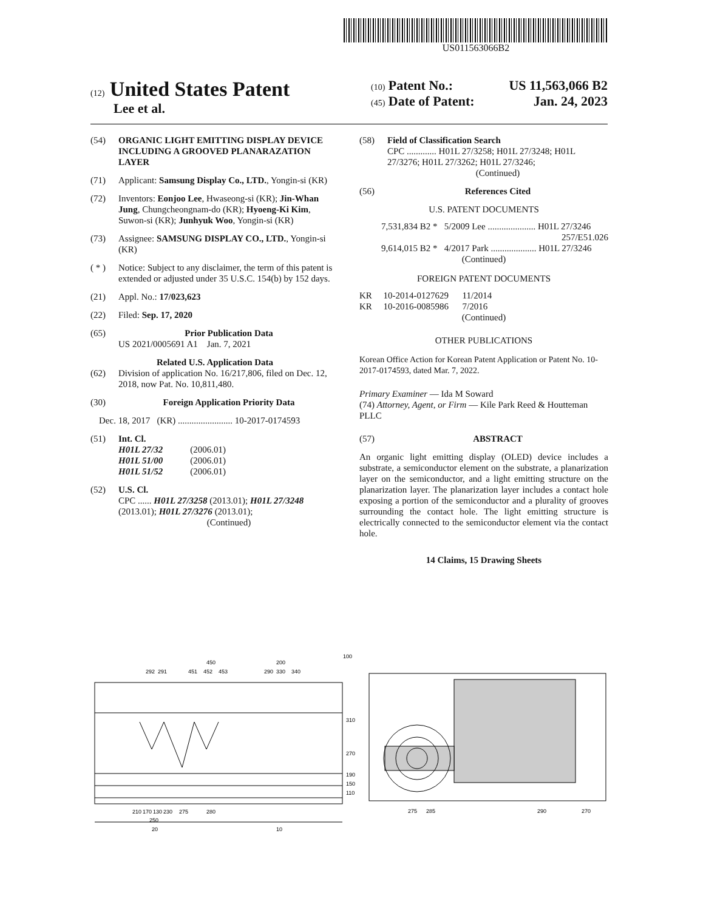US011563066B2
(12) United States Patent
Lee et al.
(10) Patent No.: US 11,563,066 B2
(45) Date of Patent: Jan. 24, 2023
(54) ORGANIC LIGHT EMITTING DISPLAY DEVICE INCLUDING A GROOVED PLANARAZATION LAYER
(71) Applicant: Samsung Display Co., LTD., Yongin-si (KR)
(72) Inventors: Eonjoo Lee, Hwaseong-si (KR); Jin-Whan Jung, Chungcheongnam-do (KR); Hyoeng-Ki Kim, Suwon-si (KR); Junhyuk Woo, Yongin-si (KR)
(73) Assignee: SAMSUNG DISPLAY CO., LTD., Yongin-si (KR)
( * ) Notice: Subject to any disclaimer, the term of this patent is extended or adjusted under 35 U.S.C. 154(b) by 152 days.
(21) Appl. No.: 17/023,623
(22) Filed: Sep. 17, 2020
(65) Prior Publication Data
US 2021/0005691 A1 Jan. 7, 2021
Related U.S. Application Data
(62) Division of application No. 16/217,806, filed on Dec. 12, 2018, now Pat. No. 10,811,480.
(30) Foreign Application Priority Data
Dec. 18, 2017 (KR) ........................ 10-2017-0174593
(51) Int. Cl.
H01L 27/32 (2006.01)
H01L 51/00 (2006.01)
H01L 51/52 (2006.01)
(52) U.S. Cl.
CPC ...... H01L 27/3258 (2013.01); H01L 27/3248 (2013.01); H01L 27/3276 (2013.01);
(Continued)
(58) Field of Classification Search
CPC ............. H01L 27/3258; H01L 27/3248; H01L 27/3276; H01L 27/3262; H01L 27/3246;
(Continued)
(56) References Cited
U.S. PATENT DOCUMENTS
7,531,834 B2 * 5/2009 Lee ..................... H01L 27/3246
257/E51.026
9,614,015 B2 * 4/2017 Park .................... H01L 27/3246
(Continued)
FOREIGN PATENT DOCUMENTS
KR 10-2014-0127629 11/2014
KR 10-2016-0085986 7/2016
(Continued)
OTHER PUBLICATIONS
Korean Office Action for Korean Patent Application or Patent No. 10-2017-0174593, dated Mar. 7, 2022.
Primary Examiner — Ida M Soward
(74) Attorney, Agent, or Firm — Kile Park Reed & Houtteman PLLC
(57) ABSTRACT
An organic light emitting display (OLED) device includes a substrate, a semiconductor element on the substrate, a planarization layer on the semiconductor, and a light emitting structure on the planarization layer. The planarization layer includes a contact hole exposing a portion of the semiconductor and a plurality of grooves surrounding the contact hole. The light emitting structure is electrically connected to the semiconductor element via the contact hole.
14 Claims, 15 Drawing Sheets
292
291
450
451
452
453
200
290
330
340
100
310
270
190
150
110
210
170
130
230
275
280
250
20
10
275
285
290
270